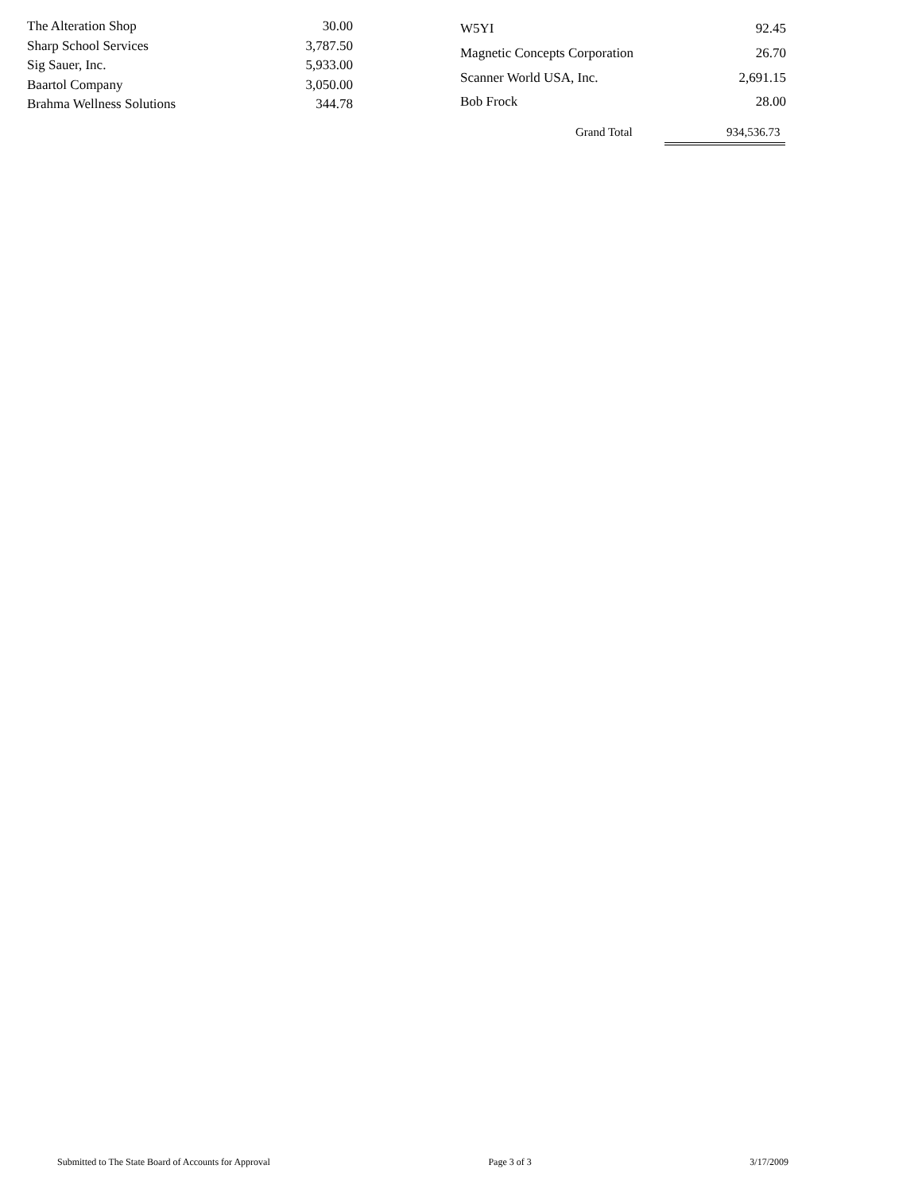| The Alteration Shop | 30.00 |
| Sharp School Services | 3,787.50 |
| Sig Sauer, Inc. | 5,933.00 |
| Baartol Company | 3,050.00 |
| Brahma Wellness Solutions | 344.78 |
| W5YI | 92.45 |
| Magnetic Concepts Corporation | 26.70 |
| Scanner World USA, Inc. | 2,691.15 |
| Bob Frock | 28.00 |
Grand Total 934,536.73
Submitted to The State Board of Accounts for Approval Page 3 of 3 3/17/2009